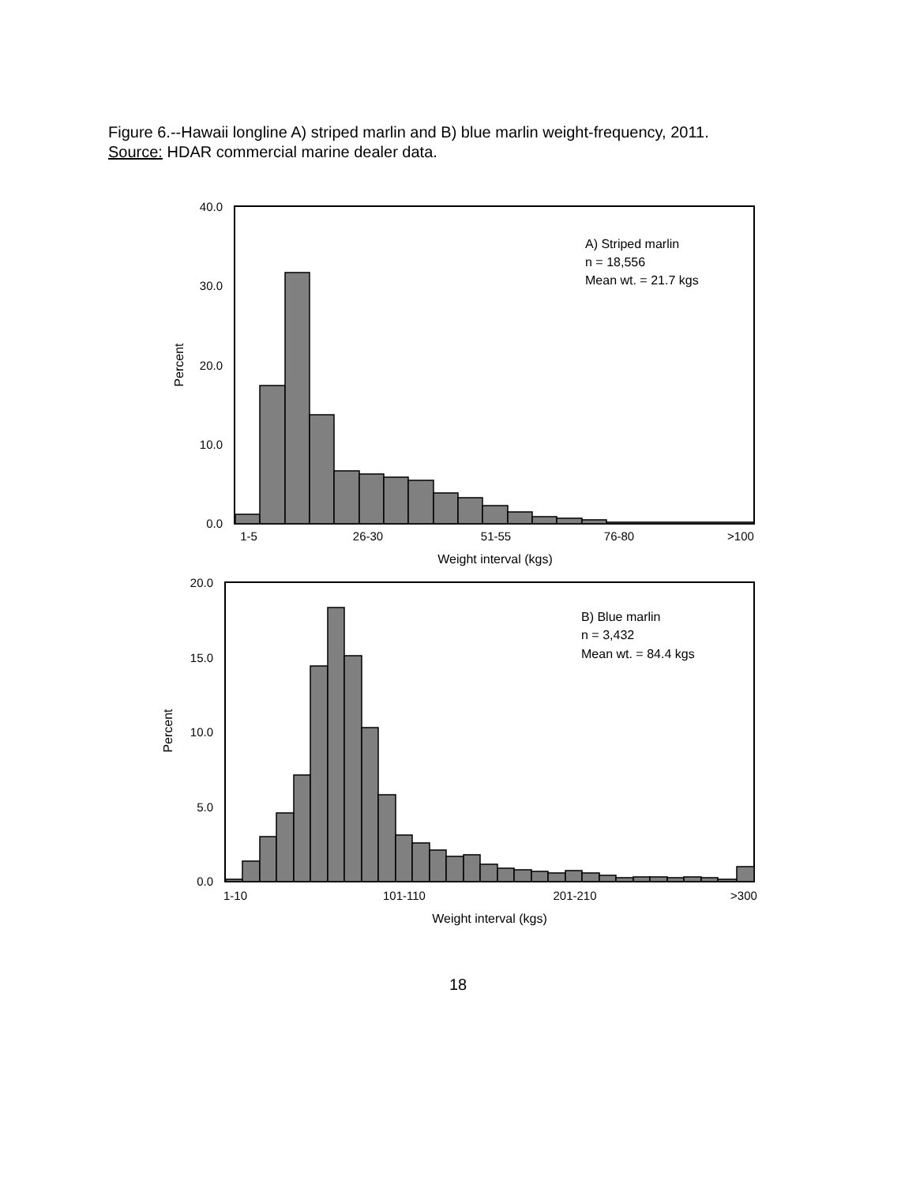Figure 6.--Hawaii longline A) striped marlin and B) blue marlin weight-frequency, 2011.
Source: HDAR commercial marine dealer data.
40.0
30.0
20.0
10.0
0.0
Percent
1-5
26-30
51-55
76-80
>100
Weight interval (kgs)
A) Striped marlin
n = 18,556
Mean wt. = 21.7 kgs
20.0
15.0
10.0
5.0
0.0
Percent
1-10
101-110
201-210
>300
Weight interval (kgs)
B) Blue marlin
n = 3,432
Mean wt. = 84.4 kgs
18